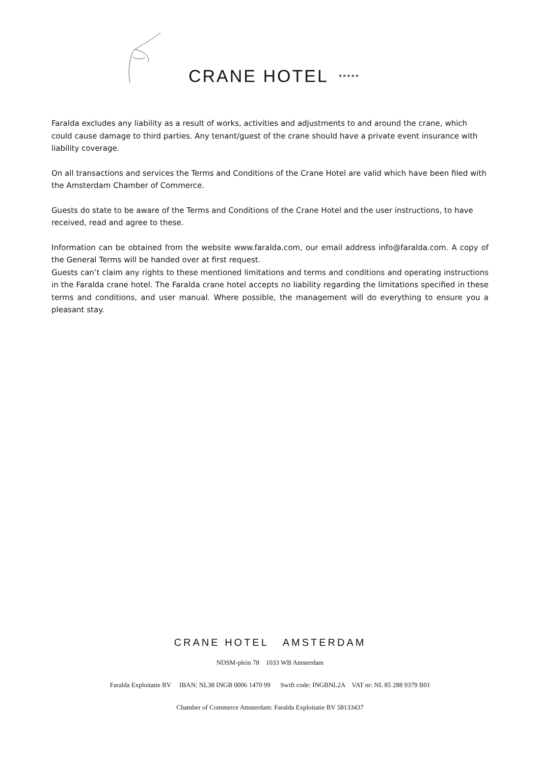CRANE HOTEL *****
Faralda excludes any liability as a result of works, activities and adjustments to and around the crane, which could cause damage to third parties. Any tenant/guest of the crane should have a private event insurance with liability coverage.
On all transactions and services the Terms and Conditions of the Crane Hotel are valid which have been filed with the Amsterdam Chamber of Commerce.
Guests do state to be aware of the Terms and Conditions of the Crane Hotel and the user instructions, to have received, read and agree to these.
Information can be obtained from the website www.faralda.com, our email address info@faralda.com. A copy of the General Terms will be handed over at first request.
Guests can’t claim any rights to these mentioned limitations and terms and conditions and operating instructions in the Faralda crane hotel. The Faralda crane hotel accepts no liability regarding the limitations specified in these terms and conditions, and user manual. Where possible, the management will do everything to ensure you a pleasant stay.
CRANE HOTEL AMSTERDAM
NDSM-plein 78 1033 WB Amsterdam
Faralda Exploitatie BV IBAN: NL38 INGB 0006 1470 99 Swift code: INGBNL2A VAT nr: NL 85 288 9379 B01
Chamber of Commerce Amsterdam: Faralda Exploitatie BV 58133437